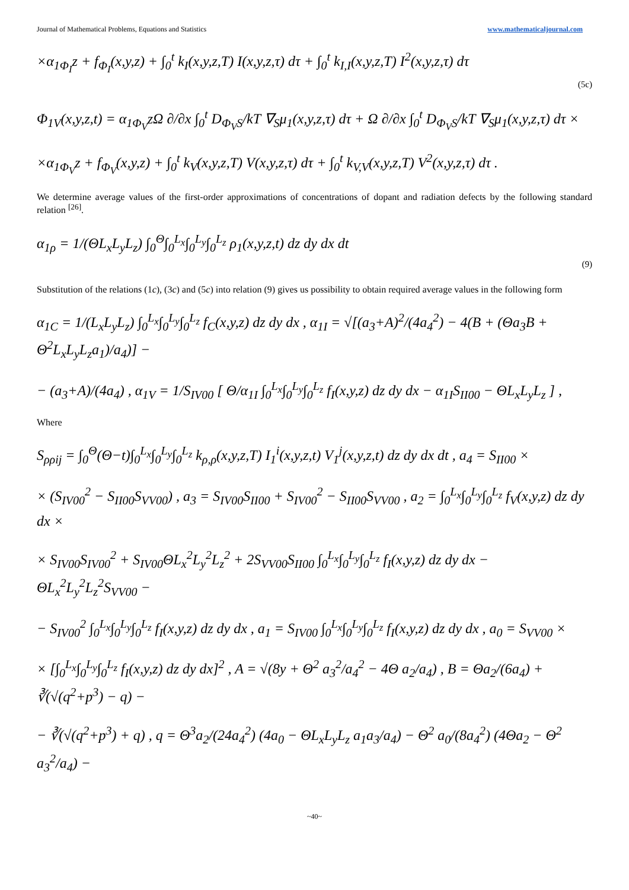Journal of Mathematical Problems, Equations and Statistics www.mathematicaljournal.com
×α<sub>1Φ<sub>I</sub></sub>z + f<sub>Φ<sub>I</sub></sub>(x,y,z) + ∫<sub>0</sub><sup>t</sup> k<sub>I</sub>(x,y,z,T) I(x,y,z,τ) dτ + ∫<sub>0</sub><sup>t</sup> k<sub>I,I</sub>(x,y,z,T) I<sup>2</sup>(x,y,z,τ) dτ
(5c)
Φ<sub>1V</sub>(x,y,z,t) = α<sub>1Φ<sub>V</sub></sub>zΩ ∂/∂x ∫<sub>0</sub><sup>t</sup> D<sub>Φ<sub>V</sub>S</sub>/kT ∇<sub>S</sub>μ<sub>1</sub>(x,y,z,τ) dτ + Ω ∂/∂x ∫<sub>0</sub><sup>t</sup> D<sub>Φ<sub>V</sub>S</sub>/kT ∇<sub>S</sub>μ<sub>1</sub>(x,y,z,τ) dτ ×
×α<sub>1Φ<sub>V</sub></sub>z + f<sub>Φ<sub>V</sub></sub>(x,y,z) + ∫<sub>0</sub><sup>t</sup> k<sub>V</sub>(x,y,z,T) V(x,y,z,τ) dτ + ∫<sub>0</sub><sup>t</sup> k<sub>V,V</sub>(x,y,z,T) V<sup>2</sup>(x,y,z,τ) dτ .
We determine average values of the first-order approximations of concentrations of dopant and radiation defects by the following standard relation <sup>[26]</sup>.
α<sub>1ρ</sub> = 1/(ΘL<sub>x</sub>L<sub>y</sub>L<sub>z</sub>) ∫<sub>0</sub><sup>Θ</sup>∫<sub>0</sub><sup>L<sub>x</sub></sup>∫<sub>0</sub><sup>L<sub>y</sub></sup>∫<sub>0</sub><sup>L<sub>z</sub></sup> ρ<sub>1</sub>(x,y,z,t) dz dy dx dt
(9)
Substitution of the relations (1c), (3c) and (5c) into relation (9) gives us possibility to obtain required average values in the following form
α<sub>1C</sub> = 1/(L<sub>x</sub>L<sub>y</sub>L<sub>z</sub>) ∫<sub>0</sub><sup>L<sub>x</sub></sup>∫<sub>0</sub><sup>L<sub>y</sub></sup>∫<sub>0</sub><sup>L<sub>z</sub></sup> f<sub>C</sub>(x,y,z) dz dy dx , α<sub>1I</sub> = √[(a<sub>3</sub>+A)<sup>2</sup>/(4a<sub>4</sub><sup>2</sup>) − 4(B + (Θa<sub>3</sub>B + Θ<sup>2</sup>L<sub>x</sub>L<sub>y</sub>L<sub>z</sub>a<sub>1</sub>)/a<sub>4</sub>)] −
− (a<sub>3</sub>+A)/(4a<sub>4</sub>) , α<sub>1V</sub> = 1/S<sub>IV00</sub> [ Θ/α<sub>1I</sub> ∫<sub>0</sub><sup>L<sub>x</sub></sup>∫<sub>0</sub><sup>L<sub>y</sub></sup>∫<sub>0</sub><sup>L<sub>z</sub></sup> f<sub>I</sub>(x,y,z) dz dy dx − α<sub>1I</sub>S<sub>II00</sub> − ΘL<sub>x</sub>L<sub>y</sub>L<sub>z</sub> ] ,
Where
S<sub>ρρij</sub> = ∫<sub>0</sub><sup>Θ</sup>(Θ−t)∫<sub>0</sub><sup>L<sub>x</sub></sup>∫<sub>0</sub><sup>L<sub>y</sub></sup>∫<sub>0</sub><sup>L<sub>z</sub></sup> k<sub>ρ,ρ</sub>(x,y,z,T) I<sub>1</sub><sup>i</sup>(x,y,z,t) V<sub>1</sub><sup>j</sup>(x,y,z,t) dz dy dx dt , a<sub>4</sub> = S<sub>II00</sub> ×
× (S<sub>IV00</sub><sup>2</sup> − S<sub>II00</sub>S<sub>VV00</sub>) , a<sub>3</sub> = S<sub>IV00</sub>S<sub>II00</sub> + S<sub>IV00</sub><sup>2</sup> − S<sub>II00</sub>S<sub>VV00</sub> , a<sub>2</sub> = ∫<sub>0</sub><sup>L<sub>x</sub></sup>∫<sub>0</sub><sup>L<sub>y</sub></sup>∫<sub>0</sub><sup>L<sub>z</sub></sup> f<sub>V</sub>(x,y,z) dz dy dx ×
× S<sub>IV00</sub>S<sub>IV00</sub><sup>2</sup> + S<sub>IV00</sub>ΘL<sub>x</sub><sup>2</sup>L<sub>y</sub><sup>2</sup>L<sub>z</sub><sup>2</sup> + 2S<sub>VV00</sub>S<sub>II00</sub> ∫<sub>0</sub><sup>L<sub>x</sub></sup>∫<sub>0</sub><sup>L<sub>y</sub></sup>∫<sub>0</sub><sup>L<sub>z</sub></sup> f<sub>I</sub>(x,y,z) dz dy dx − ΘL<sub>x</sub><sup>2</sup>L<sub>y</sub><sup>2</sup>L<sub>z</sub><sup>2</sup>S<sub>VV00</sub> −
− S<sub>IV00</sub><sup>2</sup> ∫<sub>0</sub><sup>L<sub>x</sub></sup>∫<sub>0</sub><sup>L<sub>y</sub></sup>∫<sub>0</sub><sup>L<sub>z</sub></sup> f<sub>I</sub>(x,y,z) dz dy dx , a<sub>1</sub> = S<sub>IV00</sub> ∫<sub>0</sub><sup>L<sub>x</sub></sup>∫<sub>0</sub><sup>L<sub>y</sub></sup>∫<sub>0</sub><sup>L<sub>z</sub></sup> f<sub>I</sub>(x,y,z) dz dy dx , a<sub>0</sub> = S<sub>VV00</sub> ×
× [∫<sub>0</sub><sup>L<sub>x</sub></sup>∫<sub>0</sub><sup>L<sub>y</sub></sup>∫<sub>0</sub><sup>L<sub>z</sub></sup> f<sub>I</sub>(x,y,z) dz dy dx]<sup>2</sup> , A = √(8y + Θ<sup>2</sup> a<sub>3</sub><sup>2</sup>/a<sub>4</sub><sup>2</sup> − 4Θ a<sub>2</sub>/a<sub>4</sub>) , B = Θa<sub>2</sub>/(6a<sub>4</sub>) + ∛(√(q<sup>2</sup>+p<sup>3</sup>) − q) −
− ∛(√(q<sup>2</sup>+p<sup>3</sup>) + q) , q = Θ<sup>3</sup>a<sub>2</sub>/(24a<sub>4</sub><sup>2</sup>) (4a<sub>0</sub> − ΘL<sub>x</sub>L<sub>y</sub>L<sub>z</sub> a<sub>1</sub>a<sub>3</sub>/a<sub>4</sub>) − Θ<sup>2</sup> a<sub>0</sub>/(8a<sub>4</sub><sup>2</sup>) (4Θa<sub>2</sub> − Θ<sup>2</sup> a<sub>3</sub><sup>2</sup>/a<sub>4</sub>) −
~40~